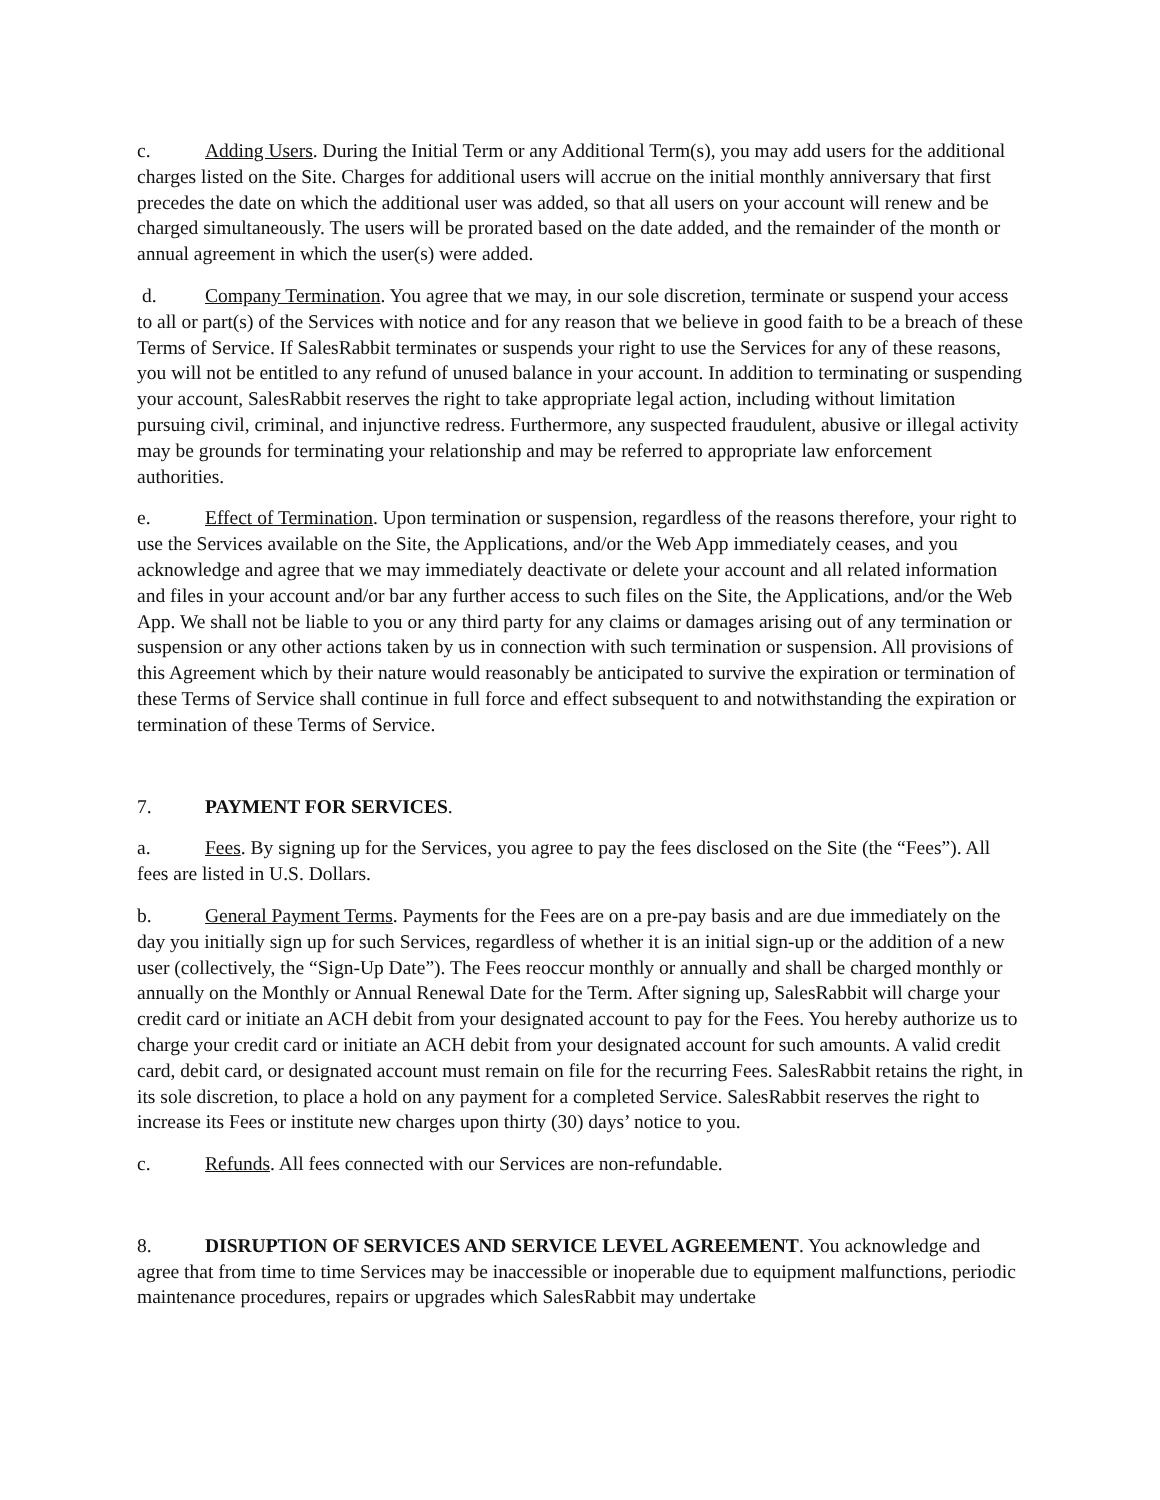c. Adding Users. During the Initial Term or any Additional Term(s), you may add users for the additional charges listed on the Site. Charges for additional users will accrue on the initial monthly anniversary that first precedes the date on which the additional user was added, so that all users on your account will renew and be charged simultaneously. The users will be prorated based on the date added, and the remainder of the month or annual agreement in which the user(s) were added.
d. Company Termination. You agree that we may, in our sole discretion, terminate or suspend your access to all or part(s) of the Services with notice and for any reason that we believe in good faith to be a breach of these Terms of Service. If SalesRabbit terminates or suspends your right to use the Services for any of these reasons, you will not be entitled to any refund of unused balance in your account. In addition to terminating or suspending your account, SalesRabbit reserves the right to take appropriate legal action, including without limitation pursuing civil, criminal, and injunctive redress. Furthermore, any suspected fraudulent, abusive or illegal activity may be grounds for terminating your relationship and may be referred to appropriate law enforcement authorities.
e. Effect of Termination. Upon termination or suspension, regardless of the reasons therefore, your right to use the Services available on the Site, the Applications, and/or the Web App immediately ceases, and you acknowledge and agree that we may immediately deactivate or delete your account and all related information and files in your account and/or bar any further access to such files on the Site, the Applications, and/or the Web App. We shall not be liable to you or any third party for any claims or damages arising out of any termination or suspension or any other actions taken by us in connection with such termination or suspension. All provisions of this Agreement which by their nature would reasonably be anticipated to survive the expiration or termination of these Terms of Service shall continue in full force and effect subsequent to and notwithstanding the expiration or termination of these Terms of Service.
7. PAYMENT FOR SERVICES.
a. Fees. By signing up for the Services, you agree to pay the fees disclosed on the Site (the “Fees”). All fees are listed in U.S. Dollars.
b. General Payment Terms. Payments for the Fees are on a pre-pay basis and are due immediately on the day you initially sign up for such Services, regardless of whether it is an initial sign-up or the addition of a new user (collectively, the “Sign-Up Date”). The Fees reoccur monthly or annually and shall be charged monthly or annually on the Monthly or Annual Renewal Date for the Term. After signing up, SalesRabbit will charge your credit card or initiate an ACH debit from your designated account to pay for the Fees. You hereby authorize us to charge your credit card or initiate an ACH debit from your designated account for such amounts. A valid credit card, debit card, or designated account must remain on file for the recurring Fees. SalesRabbit retains the right, in its sole discretion, to place a hold on any payment for a completed Service. SalesRabbit reserves the right to increase its Fees or institute new charges upon thirty (30) days’ notice to you.
c. Refunds. All fees connected with our Services are non-refundable.
8. DISRUPTION OF SERVICES AND SERVICE LEVEL AGREEMENT. You acknowledge and agree that from time to time Services may be inaccessible or inoperable due to equipment malfunctions, periodic maintenance procedures, repairs or upgrades which SalesRabbit may undertake